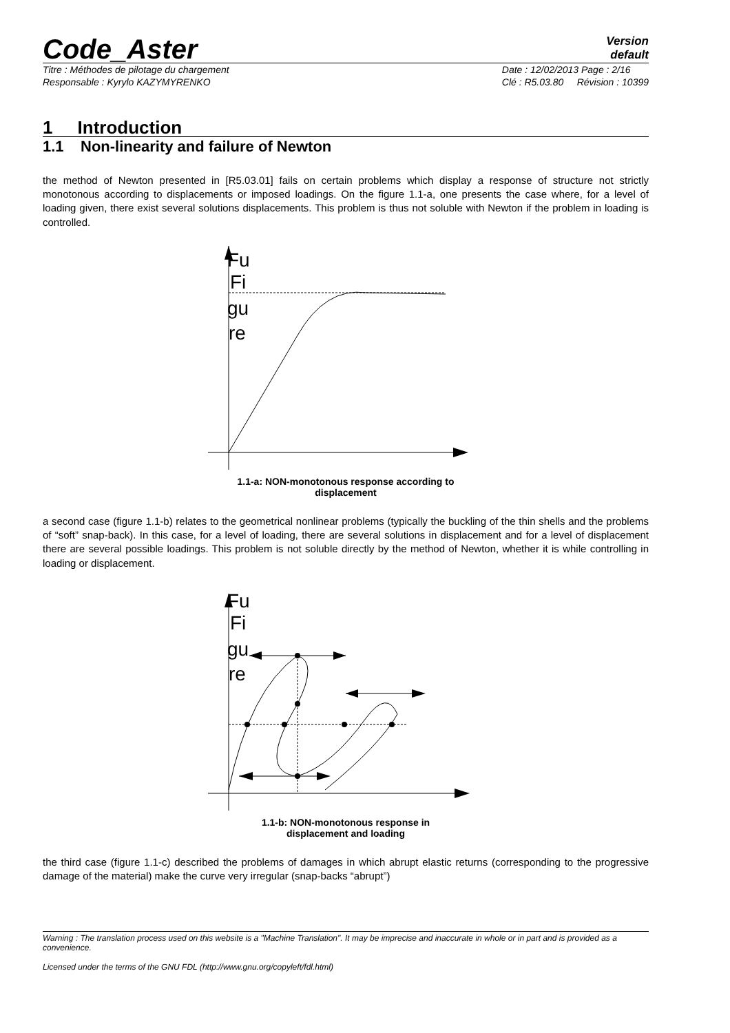Code_Aster
Version
default
Titre : Méthodes de pilotage du chargement
Responsable : Kyrylo KAZYMYRENKO
Date : 12/02/2013 Page : 2/16
Clé : R5.03.80 Révision : 10399
1 Introduction
1.1 Non-linearity and failure of Newton
the method of Newton presented in [R5.03.01] fails on certain problems which display a response of structure not strictly monotonous according to displacements or imposed loadings. On the figure 1.1-a, one presents the case where, for a level of loading given, there exist several solutions displacements. This problem is thus not soluble with Newton if the problem in loading is controlled.
Fu
Fi
gu
re
1.1-a: NON-monotonous response according to
displacement
a second case (figure 1.1-b) relates to the geometrical nonlinear problems (typically the buckling of the thin shells and the problems of “soft” snap-back). In this case, for a level of loading, there are several solutions in displacement and for a level of displacement there are several possible loadings. This problem is not soluble directly by the method of Newton, whether it is while controlling in loading or displacement.
Fu
Fi
gu
re
1.1-b: NON-monotonous response in
displacement and loading
the third case (figure 1.1-c) described the problems of damages in which abrupt elastic returns (corresponding to the progressive damage of the material) make the curve very irregular (snap-backs “abrupt”)
Warning : The translation process used on this website is a "Machine Translation". It may be imprecise and inaccurate in whole or in part and is provided as a convenience.
Licensed under the terms of the GNU FDL (http://www.gnu.org/copyleft/fdl.html)